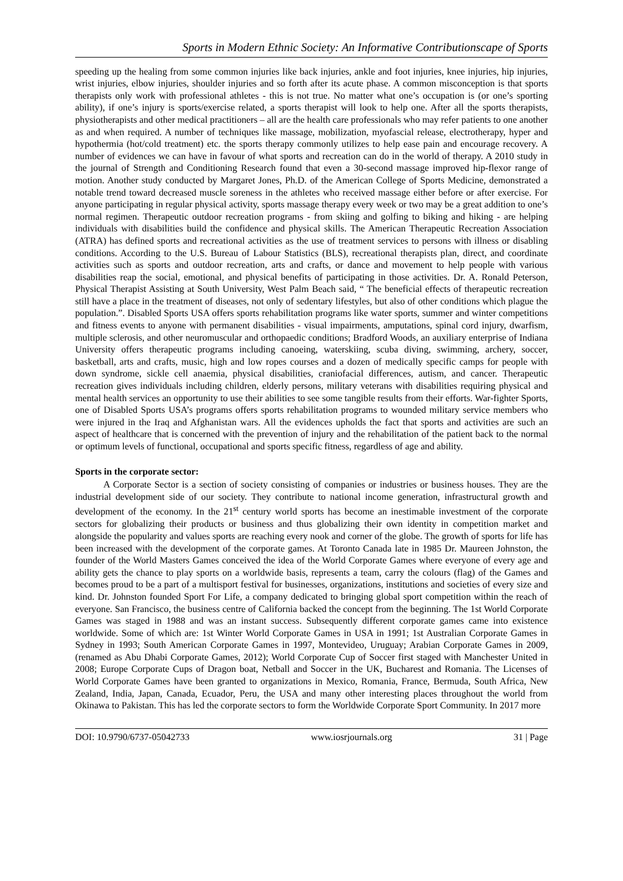Sports in Modern Ethnic Society: An Informative Contributionscape of Sports
speeding up the healing from some common injuries like back injuries, ankle and foot injuries, knee injuries, hip injuries, wrist injuries, elbow injuries, shoulder injuries and so forth after its acute phase. A common misconception is that sports therapists only work with professional athletes - this is not true. No matter what one’s occupation is (or one’s sporting ability), if one’s injury is sports/exercise related, a sports therapist will look to help one. After all the sports therapists, physiotherapists and other medical practitioners – all are the health care professionals who may refer patients to one another as and when required. A number of techniques like massage, mobilization, myofascial release, electrotherapy, hyper and hypothermia (hot/cold treatment) etc. the sports therapy commonly utilizes to help ease pain and encourage recovery. A number of evidences we can have in favour of what sports and recreation can do in the world of therapy. A 2010 study in the journal of Strength and Conditioning Research found that even a 30-second massage improved hip-flexor range of motion. Another study conducted by Margaret Jones, Ph.D. of the American College of Sports Medicine, demonstrated a notable trend toward decreased muscle soreness in the athletes who received massage either before or after exercise. For anyone participating in regular physical activity, sports massage therapy every week or two may be a great addition to one’s normal regimen. Therapeutic outdoor recreation programs - from skiing and golfing to biking and hiking - are helping individuals with disabilities build the confidence and physical skills. The American Therapeutic Recreation Association (ATRA) has defined sports and recreational activities as the use of treatment services to persons with illness or disabling conditions. According to the U.S. Bureau of Labour Statistics (BLS), recreational therapists plan, direct, and coordinate activities such as sports and outdoor recreation, arts and crafts, or dance and movement to help people with various disabilities reap the social, emotional, and physical benefits of participating in those activities. Dr. A. Ronald Peterson, Physical Therapist Assisting at South University, West Palm Beach said, “ The beneficial effects of therapeutic recreation still have a place in the treatment of diseases, not only of sedentary lifestyles, but also of other conditions which plague the population.”. Disabled Sports USA offers sports rehabilitation programs like water sports, summer and winter competitions and fitness events to anyone with permanent disabilities - visual impairments, amputations, spinal cord injury, dwarfism, multiple sclerosis, and other neuromuscular and orthopaedic conditions; Bradford Woods, an auxiliary enterprise of Indiana University offers therapeutic programs including canoeing, waterskiing, scuba diving, swimming, archery, soccer, basketball, arts and crafts, music, high and low ropes courses and a dozen of medically specific camps for people with down syndrome, sickle cell anaemia, physical disabilities, craniofacial differences, autism, and cancer. Therapeutic recreation gives individuals including children, elderly persons, military veterans with disabilities requiring physical and mental health services an opportunity to use their abilities to see some tangible results from their efforts. War-fighter Sports, one of Disabled Sports USA’s programs offers sports rehabilitation programs to wounded military service members who were injured in the Iraq and Afghanistan wars. All the evidences upholds the fact that sports and activities are such an aspect of healthcare that is concerned with the prevention of injury and the rehabilitation of the patient back to the normal or optimum levels of functional, occupational and sports specific fitness, regardless of age and ability.
Sports in the corporate sector:
A Corporate Sector is a section of society consisting of companies or industries or business houses. They are the industrial development side of our society. They contribute to national income generation, infrastructural growth and development of the economy. In the 21<sup>st</sup> century world sports has become an inestimable investment of the corporate sectors for globalizing their products or business and thus globalizing their own identity in competition market and alongside the popularity and values sports are reaching every nook and corner of the globe. The growth of sports for life has been increased with the development of the corporate games. At Toronto Canada late in 1985 Dr. Maureen Johnston, the founder of the World Masters Games conceived the idea of the World Corporate Games where everyone of every age and ability gets the chance to play sports on a worldwide basis, represents a team, carry the colours (flag) of the Games and becomes proud to be a part of a multisport festival for businesses, organizations, institutions and societies of every size and kind. Dr. Johnston founded Sport For Life, a company dedicated to bringing global sport competition within the reach of everyone. San Francisco, the business centre of California backed the concept from the beginning. The 1st World Corporate Games was staged in 1988 and was an instant success. Subsequently different corporate games came into existence worldwide. Some of which are: 1st Winter World Corporate Games in USA in 1991; 1st Australian Corporate Games in Sydney in 1993; South American Corporate Games in 1997, Montevideo, Uruguay; Arabian Corporate Games in 2009, (renamed as Abu Dhabi Corporate Games, 2012); World Corporate Cup of Soccer first staged with Manchester United in 2008; Europe Corporate Cups of Dragon boat, Netball and Soccer in the UK, Bucharest and Romania. The Licenses of World Corporate Games have been granted to organizations in Mexico, Romania, France, Bermuda, South Africa, New Zealand, India, Japan, Canada, Ecuador, Peru, the USA and many other interesting places throughout the world from Okinawa to Pakistan. This has led the corporate sectors to form the Worldwide Corporate Sport Community. In 2017 more
DOI: 10.9790/6737-05042733 www.iosrjournals.org 31 | Page